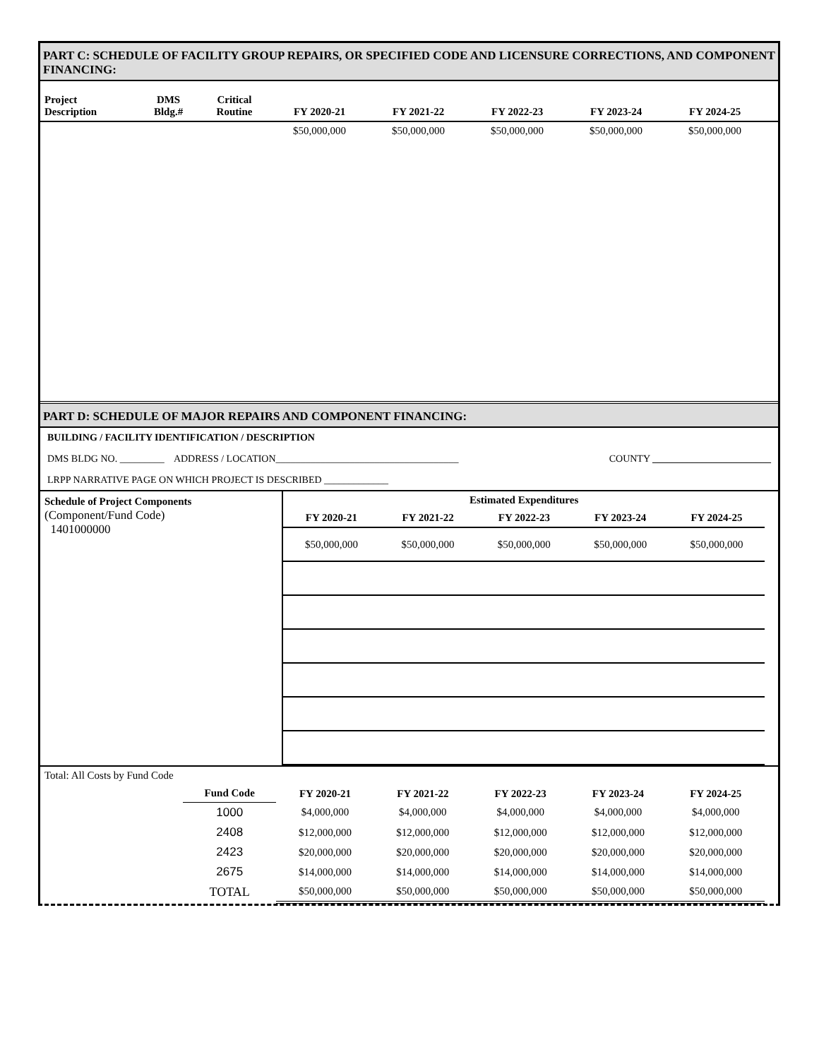PART C: SCHEDULE OF FACILITY GROUP REPAIRS, OR SPECIFIED CODE AND LICENSURE CORRECTIONS, AND COMPONENT FINANCING:
| Project Description | DMS Bldg.# | Critical Routine | FY 2020-21 | FY 2021-22 | FY 2022-23 | FY 2023-24 | FY 2024-25 | |
| --- | --- | --- | --- | --- | --- | --- | --- | --- |
| | | | $50,000,000 | $50,000,000 | $50,000,000 | $50,000,000 | $50,000,000 | |
PART D: SCHEDULE OF MAJOR REPAIRS AND COMPONENT FINANCING:
BUILDING / FACILITY IDENTIFICATION / DESCRIPTION
DMS BLDG NO. _________ ADDRESS / LOCATION_____________________________________ COUNTY ________________________
LRPP NARRATIVE PAGE ON WHICH PROJECT IS DESCRIBED _____________
| Schedule of Project Components (Component/Fund Code) 1401000000 | Estimated Expenditures | | | | | |
| | FY 2020-21 | FY 2021-22 | FY 2022-23 | FY 2023-24 | FY 2024-25 | |
| | $50,000,000 | $50,000,000 | $50,000,000 | $50,000,000 | $50,000,000 | |
| Total: All Costs by Fund Code | | | | | | | |
| | Fund Code | FY 2020-21 | FY 2021-22 | FY 2022-23 | FY 2023-24 | FY 2024-25 | |
| | 1000 | $4,000,000 | $4,000,000 | $4,000,000 | $4,000,000 | $4,000,000 | |
| | 2408 | $12,000,000 | $12,000,000 | $12,000,000 | $12,000,000 | $12,000,000 | |
| | 2423 | $20,000,000 | $20,000,000 | $20,000,000 | $20,000,000 | $20,000,000 | |
| | 2675 | $14,000,000 | $14,000,000 | $14,000,000 | $14,000,000 | $14,000,000 | |
| | TOTAL | $50,000,000 | $50,000,000 | $50,000,000 | $50,000,000 | $50,000,000 | |